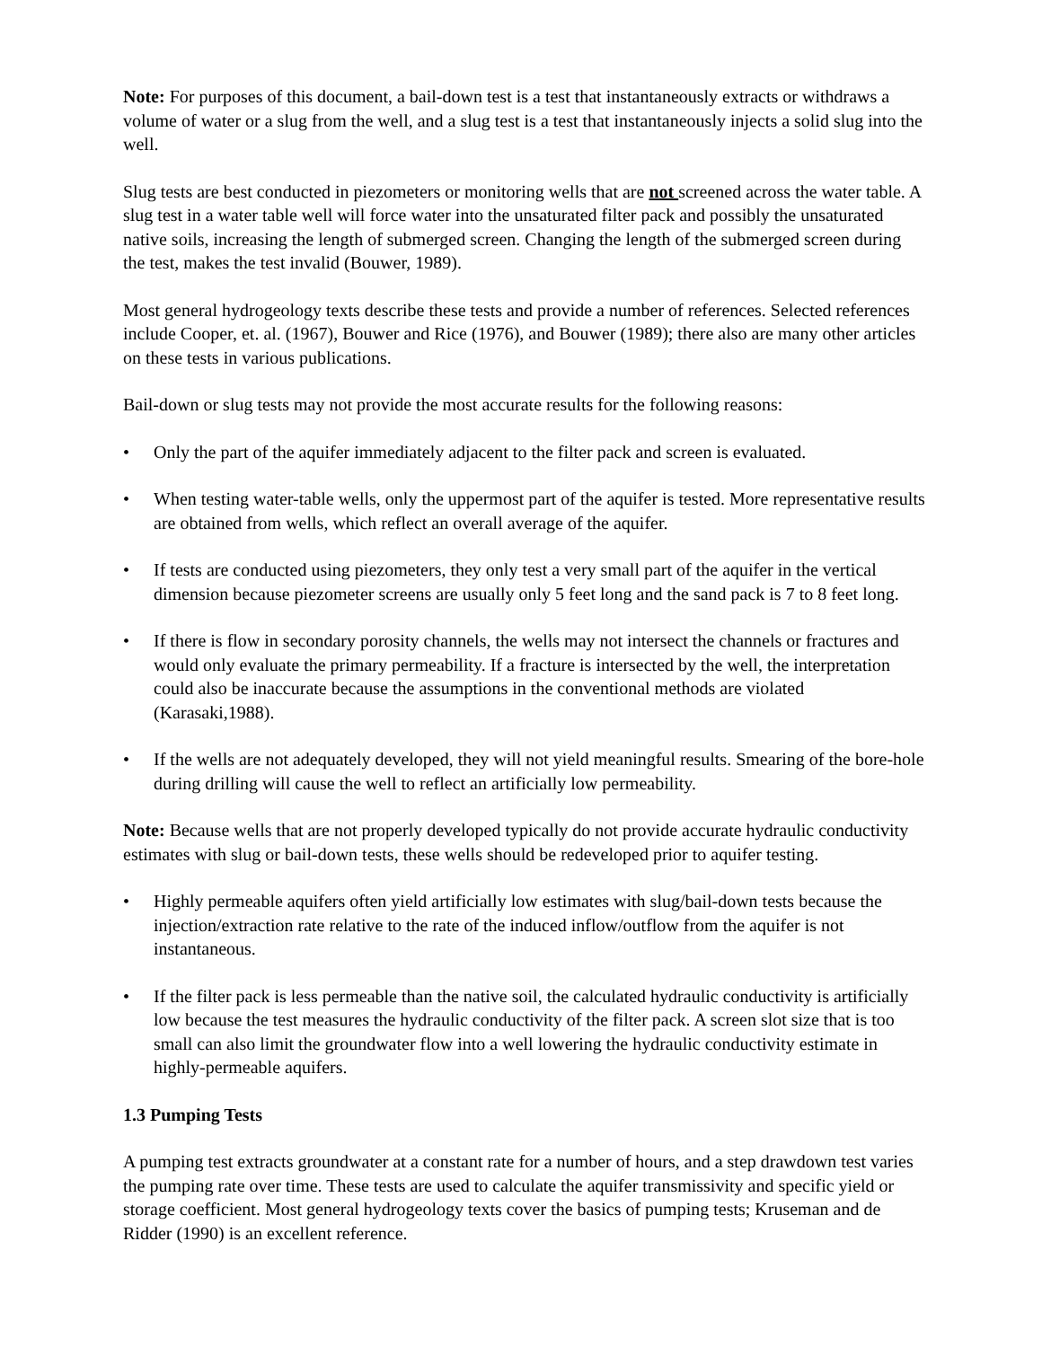Note: For purposes of this document, a bail-down test is a test that instantaneously extracts or withdraws a volume of water or a slug from the well, and a slug test is a test that instantaneously injects a solid slug into the well.
Slug tests are best conducted in piezometers or monitoring wells that are not screened across the water table. A slug test in a water table well will force water into the unsaturated filter pack and possibly the unsaturated native soils, increasing the length of submerged screen. Changing the length of the submerged screen during the test, makes the test invalid (Bouwer, 1989).
Most general hydrogeology texts describe these tests and provide a number of references. Selected references include Cooper, et. al. (1967), Bouwer and Rice (1976), and Bouwer (1989); there also are many other articles on these tests in various publications.
Bail-down or slug tests may not provide the most accurate results for the following reasons:
• Only the part of the aquifer immediately adjacent to the filter pack and screen is evaluated.
• When testing water-table wells, only the uppermost part of the aquifer is tested. More representative results are obtained from wells, which reflect an overall average of the aquifer.
• If tests are conducted using piezometers, they only test a very small part of the aquifer in the vertical dimension because piezometer screens are usually only 5 feet long and the sand pack is 7 to 8 feet long.
• If there is flow in secondary porosity channels, the wells may not intersect the channels or fractures and would only evaluate the primary permeability. If a fracture is intersected by the well, the interpretation could also be inaccurate because the assumptions in the conventional methods are violated (Karasaki,1988).
• If the wells are not adequately developed, they will not yield meaningful results. Smearing of the bore-hole during drilling will cause the well to reflect an artificially low permeability.
Note: Because wells that are not properly developed typically do not provide accurate hydraulic conductivity estimates with slug or bail-down tests, these wells should be redeveloped prior to aquifer testing.
• Highly permeable aquifers often yield artificially low estimates with slug/bail-down tests because the injection/extraction rate relative to the rate of the induced inflow/outflow from the aquifer is not instantaneous.
• If the filter pack is less permeable than the native soil, the calculated hydraulic conductivity is artificially low because the test measures the hydraulic conductivity of the filter pack. A screen slot size that is too small can also limit the groundwater flow into a well lowering the hydraulic conductivity estimate in highly-permeable aquifers.
1.3 Pumping Tests
A pumping test extracts groundwater at a constant rate for a number of hours, and a step drawdown test varies the pumping rate over time. These tests are used to calculate the aquifer transmissivity and specific yield or storage coefficient. Most general hydrogeology texts cover the basics of pumping tests; Kruseman and de Ridder (1990) is an excellent reference.